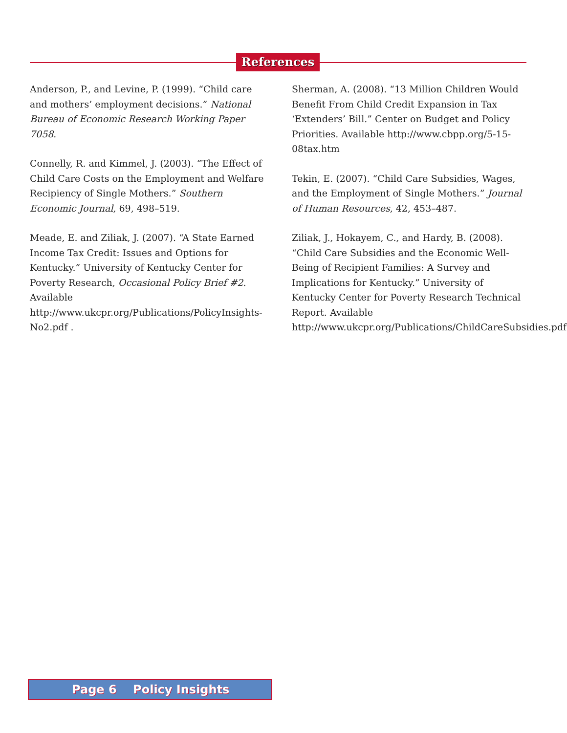References
Anderson, P., and Levine, P. (1999). “Child care and mothers’ employment decisions.” National Bureau of Economic Research Working Paper 7058.
Connelly, R. and Kimmel, J. (2003). “The Effect of Child Care Costs on the Employment and Welfare Recipiency of Single Mothers.” Southern Economic Journal, 69, 498–519.
Meade, E. and Ziliak, J. (2007). “A State Earned Income Tax Credit: Issues and Options for Kentucky.” University of Kentucky Center for Poverty Research, Occasional Policy Brief #2. Available http://www.ukcpr.org/Publications/PolicyInsights-No2.pdf .
Sherman, A. (2008). “13 Million Children Would Benefit From Child Credit Expansion in Tax ‘Extenders’ Bill.” Center on Budget and Policy Priorities. Available http://www.cbpp.org/5-15-08tax.htm
Tekin, E. (2007). “Child Care Subsidies, Wages, and the Employment of Single Mothers.” Journal of Human Resources, 42, 453–487.
Ziliak, J., Hokayem, C., and Hardy, B. (2008). “Child Care Subsidies and the Economic Well-Being of Recipient Families: A Survey and Implications for Kentucky.” University of Kentucky Center for Poverty Research Technical Report. Available http://www.ukcpr.org/Publications/ChildCareSubsidies.pdf.
Page 6 Policy Insights